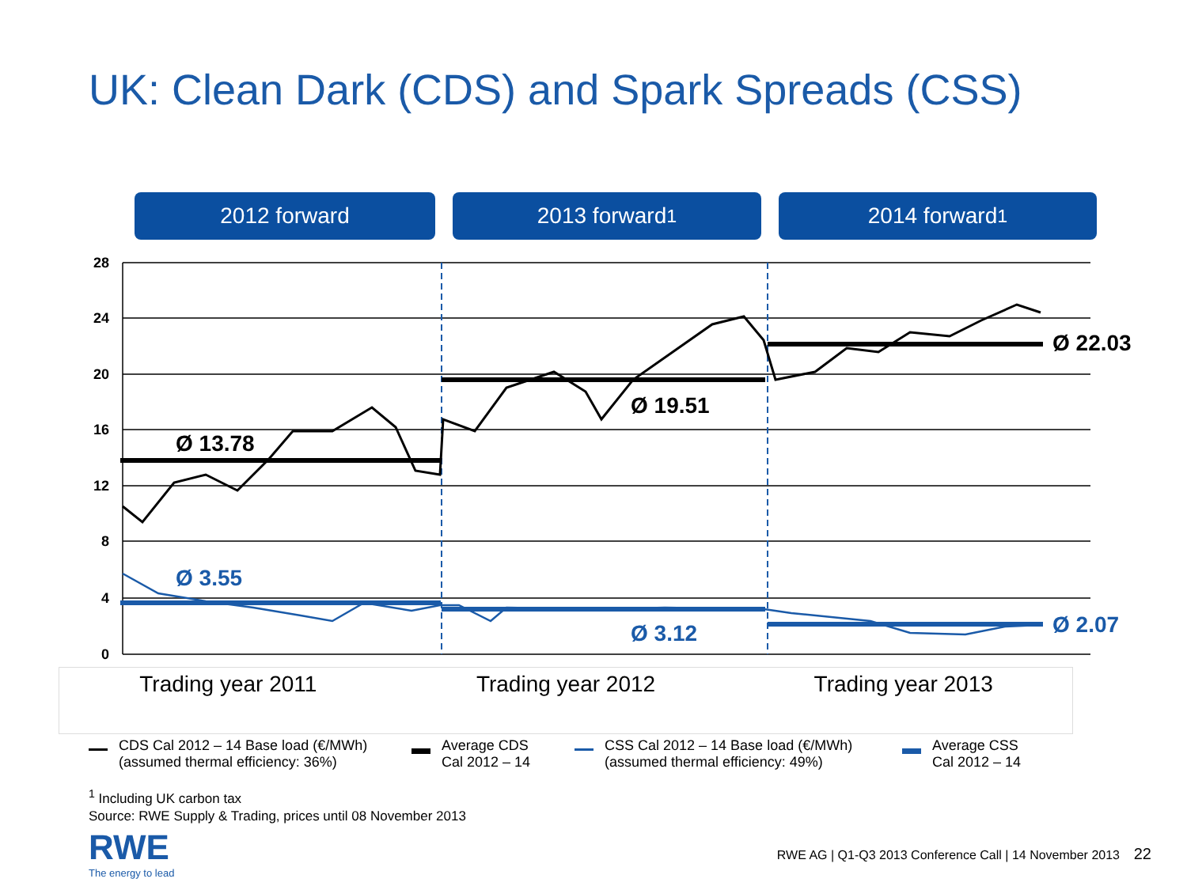UK: Clean Dark (CDS) and Spark Spreads (CSS)
2012 forward 2013 forward<sup>1</sup> 2014 forward<sup>1</sup>
28
24
20
16
12
8
4
0
Ø 13.78
Ø 19.51
Ø 22.03
Ø 3.55
Ø 3.12
Ø 2.07
Trading year 2011 Trading year 2012 Trading year 2013
CDS Cal 2012 – 14 Base load (€/MWh)
(assumed thermal efficiency: 36%)
Average CDS
Cal 2012 – 14
CSS Cal 2012 – 14 Base load (€/MWh)
(assumed thermal efficiency: 49%)
Average CSS
Cal 2012 – 14
<sup>1</sup> Including UK carbon tax
Source: RWE Supply & Trading, prices until 08 November 2013
RWE
The energy to lead
RWE AG | Q1-Q3 2013 Conference Call | 14 November 2013 22